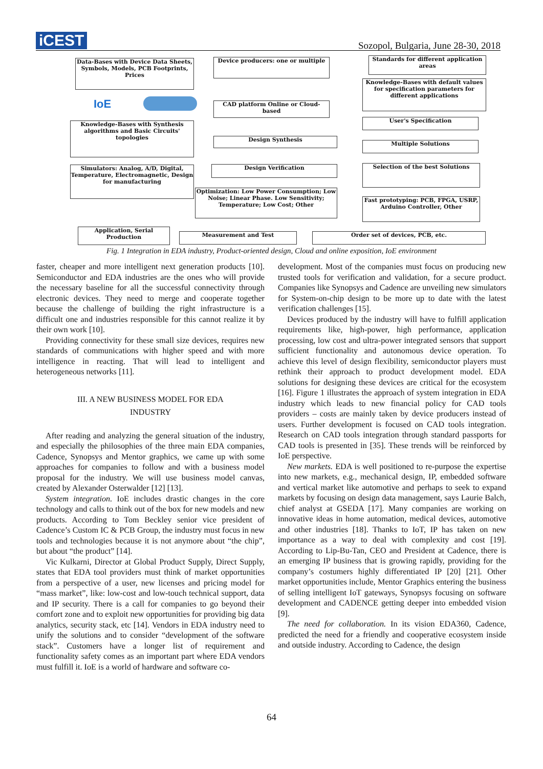iCEST
Sozopol, Bulgaria, June 28-30, 2018
Data-Bases with Device Data Sheets, Symbols, Models, PCB Footprints, Prices
Device producers: one or multiple
Standards for different application areas
Knowledge-Bases with default values for specification parameters for different applications
IoE CAD platform Online or Cloud-based
User's Specification
Knowledge-Bases with Synthesis algorithms and Basic Circuits' topologies
Design Synthesis
Multiple Solutions
Simulators: Analog, A/D, Digital, Temperature, Electromagnetic, Design for manufacturing
Design Verification Selection of the best Solutions
Optimization: Low Power Consumption; Low Noise; Linear Phase. Low Sensitivity; Temperature; Low Cost; Other
Fast prototyping: PCB, FPGA, USRP, Arduino Controller, Other
Application, Serial Production
Measurement and Test Order set of devices, PCB, etc.
Fig. 1 Integration in EDA industry, Product-oriented design, Cloud and online exposition, IoE environment
faster, cheaper and more intelligent next generation products [10]. Semiconductor and EDA industries are the ones who will provide the necessary baseline for all the successful connectivity through electronic devices. They need to merge and cooperate together because the challenge of building the right infrastructure is a difficult one and industries responsible for this cannot realize it by their own work [10].
Providing connectivity for these small size devices, requires new standards of communications with higher speed and with more intelligence in reacting. That will lead to intelligent and heterogeneous networks [11].
III. A NEW BUSINESS MODEL FOR EDA
INDUSTRY
After reading and analyzing the general situation of the industry, and especially the philosophies of the three main EDA companies, Cadence, Synopsys and Mentor graphics, we came up with some approaches for companies to follow and with a business model proposal for the industry. We will use business model canvas, created by Alexander Osterwalder [12] [13].
System integration. IoE includes drastic changes in the core technology and calls to think out of the box for new models and new products. According to Tom Beckley senior vice president of Cadence’s Custom IC & PCB Group, the industry must focus in new tools and technologies because it is not anymore about “the chip”, but about “the product” [14].
Vic Kulkarni, Director at Global Product Supply, Direct Supply, states that EDA tool providers must think of market opportunities from a perspective of a user, new licenses and pricing model for “mass market”, like: low-cost and low-touch technical support, data and IP security. There is a call for companies to go beyond their comfort zone and to exploit new opportunities for providing big data analytics, security stack, etc [14]. Vendors in EDA industry need to unify the solutions and to consider “development of the software stack”. Customers have a longer list of requirement and functionality safety comes as an important part where EDA vendors must fulfill it. IoE is a world of hardware and software co-
development. Most of the companies must focus on producing new trusted tools for verification and validation, for a secure product. Companies like Synopsys and Cadence are unveiling new simulators for System-on-chip design to be more up to date with the latest verification challenges [15].
Devices produced by the industry will have to fulfill application requirements like, high-power, high performance, application processing, low cost and ultra-power integrated sensors that support sufficient functionality and autonomous device operation. To achieve this level of design flexibility, semiconductor players must rethink their approach to product development model. EDA solutions for designing these devices are critical for the ecosystem [16]. Figure 1 illustrates the approach of system integration in EDA industry which leads to new financial policy for CAD tools providers – costs are mainly taken by device producers instead of users. Further development is focused on CAD tools integration. Research on CAD tools integration through standard passports for CAD tools is presented in [35]. These trends will be reinforced by IoE perspective.
New markets. EDA is well positioned to re-purpose the expertise into new markets, e.g., mechanical design, IP, embedded software and vertical market like automotive and perhaps to seek to expand markets by focusing on design data management, says Laurie Balch, chief analyst at GSEDA [17]. Many companies are working on innovative ideas in home automation, medical devices, automotive and other industries [18]. Thanks to IoT, IP has taken on new importance as a way to deal with complexity and cost [19]. According to Lip-Bu-Tan, CEO and President at Cadence, there is an emerging IP business that is growing rapidly, providing for the company’s costumers highly differentiated IP [20] [21]. Other market opportunities include, Mentor Graphics entering the business of selling intelligent IoT gateways, Synopsys focusing on software development and CADENCE getting deeper into embedded vision [9].
The need for collaboration. In its vision EDA360, Cadence, predicted the need for a friendly and cooperative ecosystem inside and outside industry. According to Cadence, the design
64